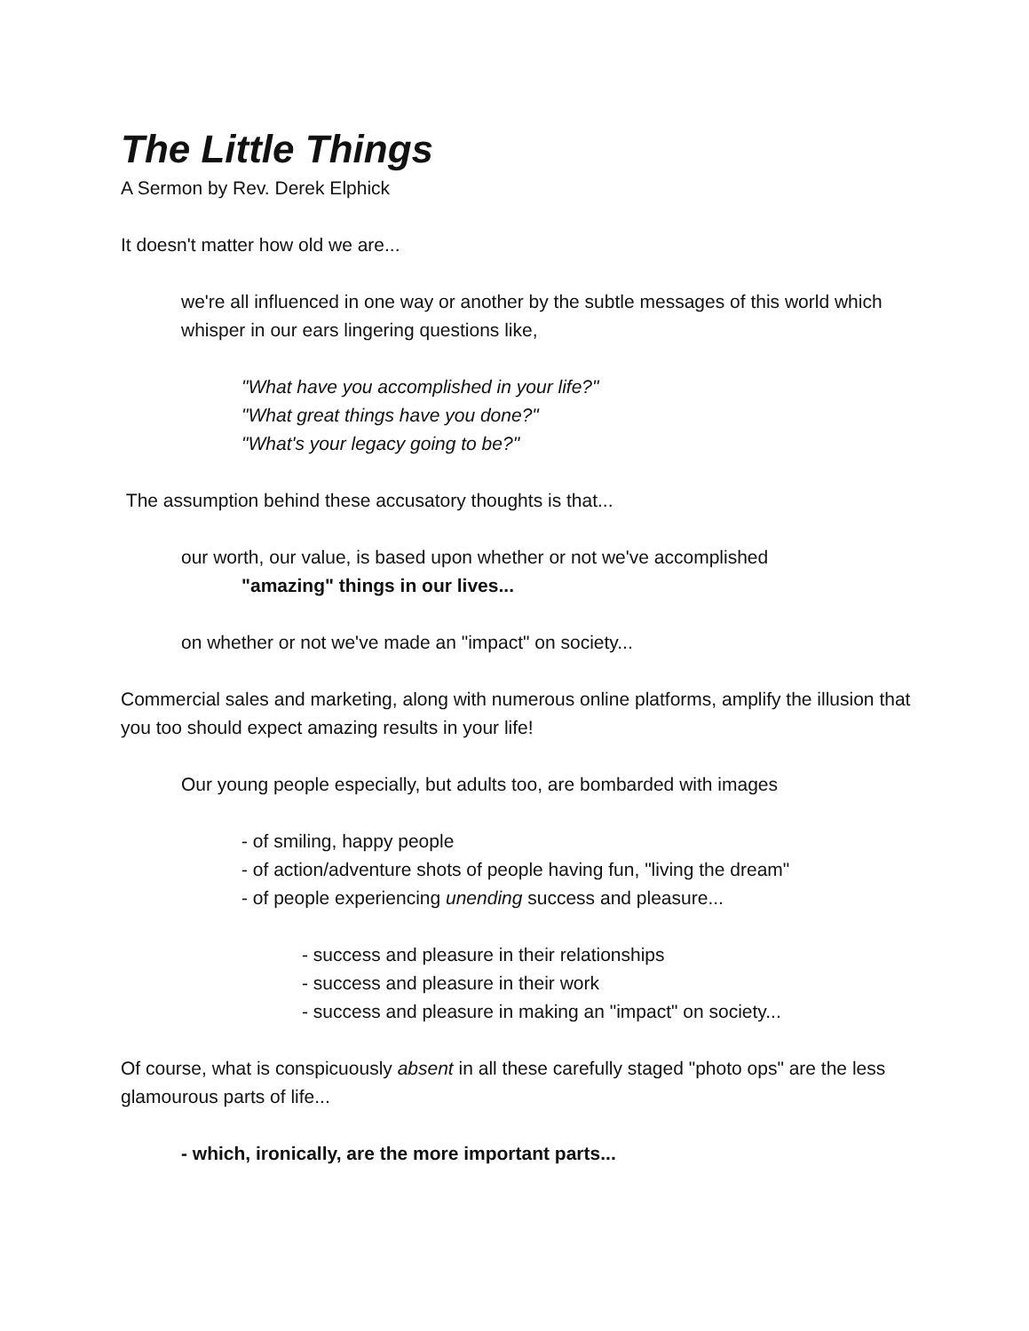The Little Things
A Sermon by Rev. Derek Elphick
It doesn't matter how old we are...
we're all influenced in one way or another by the subtle messages of this world which whisper in our ears lingering questions like,
"What have you accomplished in your life?"
"What great things have you done?"
"What's your legacy going to be?"
The assumption behind these accusatory thoughts is that...
our worth, our value, is based upon whether or not we've accomplished
"amazing" things in our lives...
on whether or not we've made an "impact" on society...
Commercial sales and marketing, along with numerous online platforms, amplify the illusion that you too should expect amazing results in your life!
Our young people especially, but adults too, are bombarded with images
- of smiling, happy people
- of action/adventure shots of people having fun, "living the dream"
- of people experiencing unending success and pleasure...
- success and pleasure in their relationships
- success and pleasure in their work
- success and pleasure in making an "impact" on society...
Of course, what is conspicuously absent in all these carefully staged "photo ops" are the less glamourous parts of life...
- which, ironically, are the more important parts...